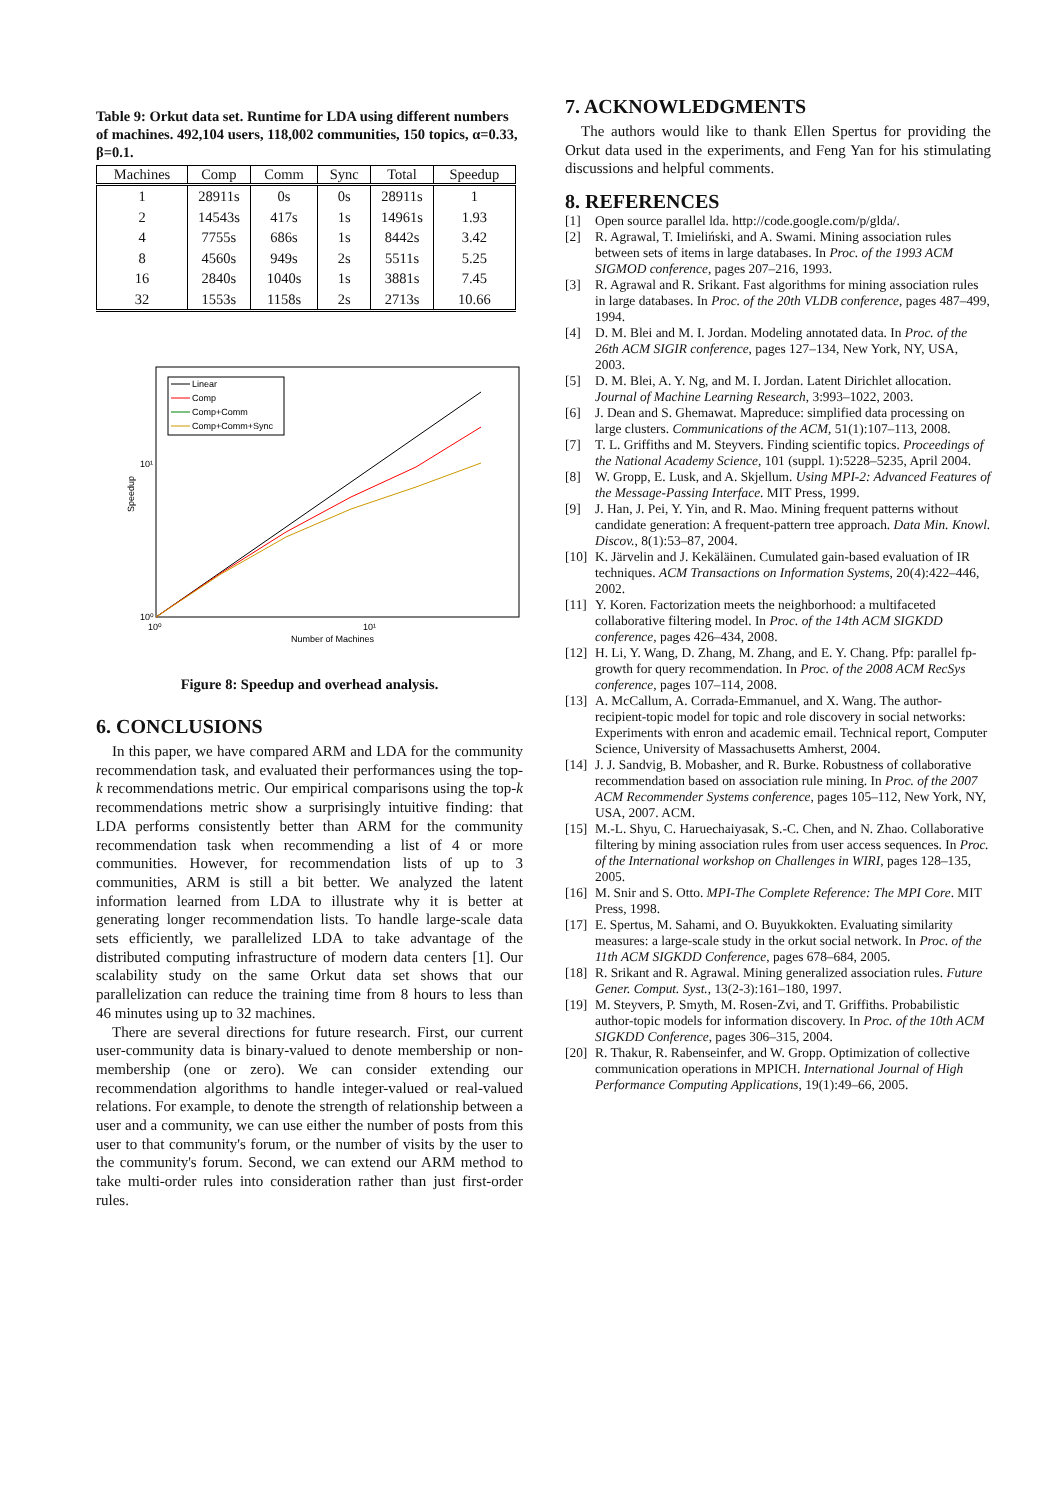Table 9: Orkut data set. Runtime for LDA using different numbers of machines. 492,104 users, 118,002 communities, 150 topics, α=0.33, β=0.1.
| Machines | Comp | Comm | Sync | Total | Speedup |
| --- | --- | --- | --- | --- | --- |
| 1 | 28911s | 0s | 0s | 28911s | 1 |
| 2 | 14543s | 417s | 1s | 14961s | 1.93 |
| 4 | 7755s | 686s | 1s | 8442s | 3.42 |
| 8 | 4560s | 949s | 2s | 5511s | 5.25 |
| 16 | 2840s | 1040s | 1s | 3881s | 7.45 |
| 32 | 1553s | 1158s | 2s | 2713s | 10.66 |
Linear
Comp
Comp+Comm
Comp+Comm+Sync
10¹
10⁰
10⁰
10¹
Number of Machines
Speedup
Figure 8: Speedup and overhead analysis.
6. CONCLUSIONS
In this paper, we have compared ARM and LDA for the community recommendation task, and evaluated their performances using the top-k recommendations metric. Our empirical comparisons using the top-k recommendations metric show a surprisingly intuitive finding: that LDA performs consistently better than ARM for the community recommendation task when recommending a list of 4 or more communities. However, for recommendation lists of up to 3 communities, ARM is still a bit better. We analyzed the latent information learned from LDA to illustrate why it is better at generating longer recommendation lists. To handle large-scale data sets efficiently, we parallelized LDA to take advantage of the distributed computing infrastructure of modern data centers [1]. Our scalability study on the same Orkut data set shows that our parallelization can reduce the training time from 8 hours to less than 46 minutes using up to 32 machines.
There are several directions for future research. First, our current user-community data is binary-valued to denote membership or non-membership (one or zero). We can consider extending our recommendation algorithms to handle integer-valued or real-valued relations. For example, to denote the strength of relationship between a user and a community, we can use either the number of posts from this user to that community's forum, or the number of visits by the user to the community's forum. Second, we can extend our ARM method to take multi-order rules into consideration rather than just first-order rules.
7. ACKNOWLEDGMENTS
The authors would like to thank Ellen Spertus for providing the Orkut data used in the experiments, and Feng Yan for his stimulating discussions and helpful comments.
8. REFERENCES
[1] Open source parallel lda. http://code.google.com/p/glda/.
[2] R. Agrawal, T. Imieliński, and A. Swami. Mining association rules between sets of items in large databases. In Proc. of the 1993 ACM SIGMOD conference, pages 207–216, 1993.
[3] R. Agrawal and R. Srikant. Fast algorithms for mining association rules in large databases. In Proc. of the 20th VLDB conference, pages 487–499, 1994.
[4] D. M. Blei and M. I. Jordan. Modeling annotated data. In Proc. of the 26th ACM SIGIR conference, pages 127–134, New York, NY, USA, 2003.
[5] D. M. Blei, A. Y. Ng, and M. I. Jordan. Latent Dirichlet allocation. Journal of Machine Learning Research, 3:993–1022, 2003.
[6] J. Dean and S. Ghemawat. Mapreduce: simplified data processing on large clusters. Communications of the ACM, 51(1):107–113, 2008.
[7] T. L. Griffiths and M. Steyvers. Finding scientific topics. Proceedings of the National Academy Science, 101 (suppl. 1):5228–5235, April 2004.
[8] W. Gropp, E. Lusk, and A. Skjellum. Using MPI-2: Advanced Features of the Message-Passing Interface. MIT Press, 1999.
[9] J. Han, J. Pei, Y. Yin, and R. Mao. Mining frequent patterns without candidate generation: A frequent-pattern tree approach. Data Min. Knowl. Discov., 8(1):53–87, 2004.
[10] K. Järvelin and J. Kekäläinen. Cumulated gain-based evaluation of IR techniques. ACM Transactions on Information Systems, 20(4):422–446, 2002.
[11] Y. Koren. Factorization meets the neighborhood: a multifaceted collaborative filtering model. In Proc. of the 14th ACM SIGKDD conference, pages 426–434, 2008.
[12] H. Li, Y. Wang, D. Zhang, M. Zhang, and E. Y. Chang. Pfp: parallel fp-growth for query recommendation. In Proc. of the 2008 ACM RecSys conference, pages 107–114, 2008.
[13] A. McCallum, A. Corrada-Emmanuel, and X. Wang. The author-recipient-topic model for topic and role discovery in social networks: Experiments with enron and academic email. Technical report, Computer Science, University of Massachusetts Amherst, 2004.
[14] J. J. Sandvig, B. Mobasher, and R. Burke. Robustness of collaborative recommendation based on association rule mining. In Proc. of the 2007 ACM Recommender Systems conference, pages 105–112, New York, NY, USA, 2007. ACM.
[15] M.-L. Shyu, C. Haruechaiyasak, S.-C. Chen, and N. Zhao. Collaborative filtering by mining association rules from user access sequences. In Proc. of the International workshop on Challenges in WIRI, pages 128–135, 2005.
[16] M. Snir and S. Otto. MPI-The Complete Reference: The MPI Core. MIT Press, 1998.
[17] E. Spertus, M. Sahami, and O. Buyukkokten. Evaluating similarity measures: a large-scale study in the orkut social network. In Proc. of the 11th ACM SIGKDD Conference, pages 678–684, 2005.
[18] R. Srikant and R. Agrawal. Mining generalized association rules. Future Gener. Comput. Syst., 13(2-3):161–180, 1997.
[19] M. Steyvers, P. Smyth, M. Rosen-Zvi, and T. Griffiths. Probabilistic author-topic models for information discovery. In Proc. of the 10th ACM SIGKDD Conference, pages 306–315, 2004.
[20] R. Thakur, R. Rabenseinfer, and W. Gropp. Optimization of collective communication operations in MPICH. International Journal of High Performance Computing Applications, 19(1):49–66, 2005.